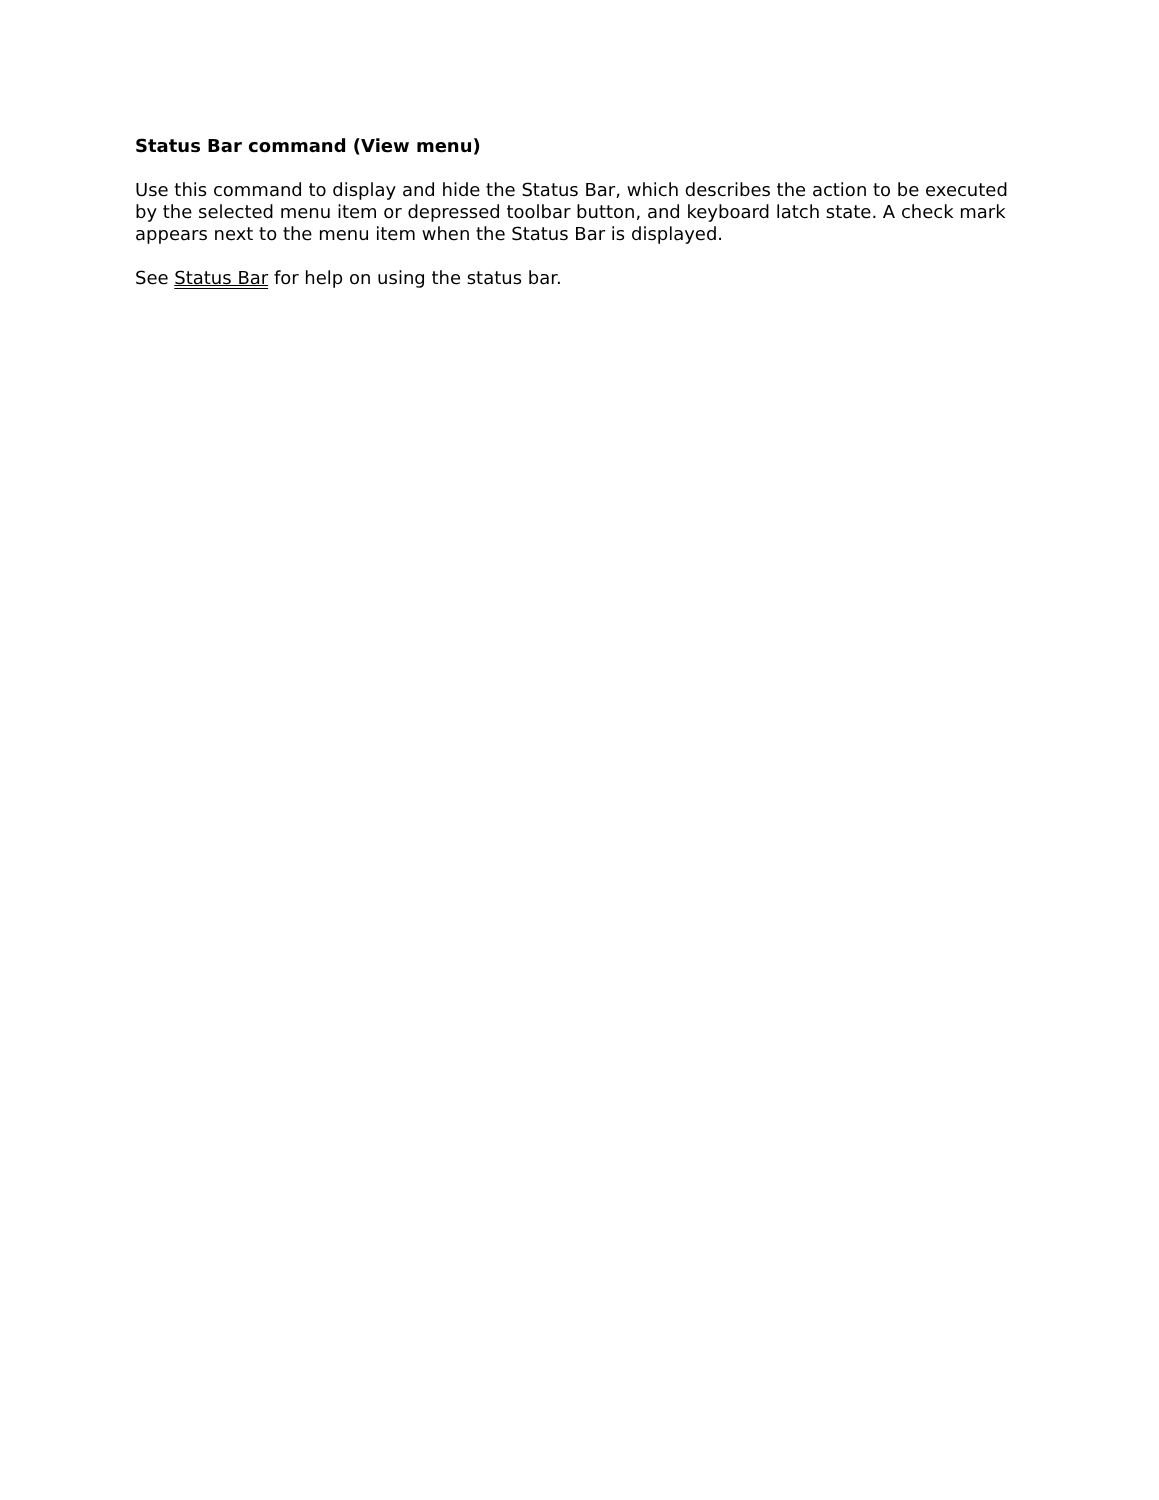Status Bar command (View menu)
Use this command to display and hide the Status Bar, which describes the action to be executed by the selected menu item or depressed toolbar button, and keyboard latch state. A check mark appears next to the menu item when the Status Bar is displayed.
See Status Bar for help on using the status bar.